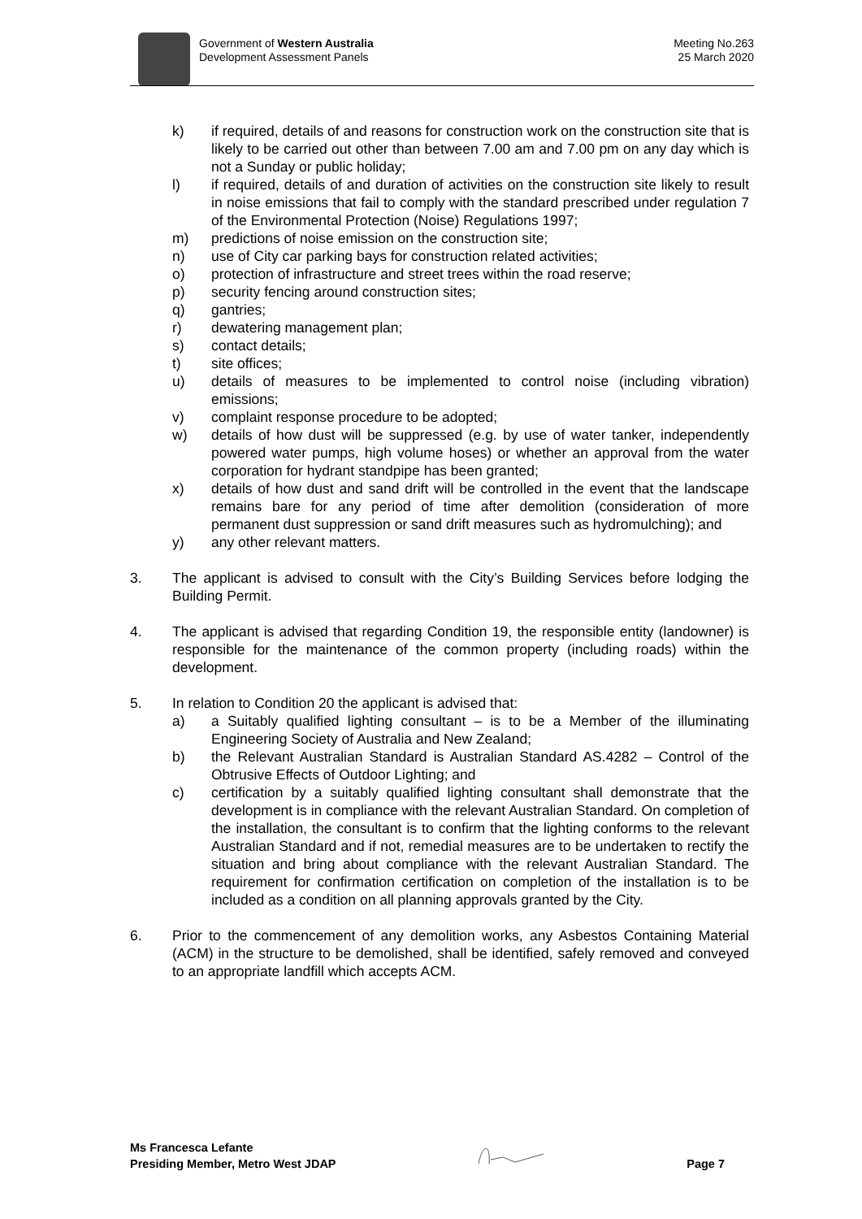Government of Western Australia
Development Assessment Panels
Meeting No.263
25 March 2020
k) if required, details of and reasons for construction work on the construction site that is likely to be carried out other than between 7.00 am and 7.00 pm on any day which is not a Sunday or public holiday;
l) if required, details of and duration of activities on the construction site likely to result in noise emissions that fail to comply with the standard prescribed under regulation 7 of the Environmental Protection (Noise) Regulations 1997;
m) predictions of noise emission on the construction site;
n) use of City car parking bays for construction related activities;
o) protection of infrastructure and street trees within the road reserve;
p) security fencing around construction sites;
q) gantries;
r) dewatering management plan;
s) contact details;
t) site offices;
u) details of measures to be implemented to control noise (including vibration) emissions;
v) complaint response procedure to be adopted;
w) details of how dust will be suppressed (e.g. by use of water tanker, independently powered water pumps, high volume hoses) or whether an approval from the water corporation for hydrant standpipe has been granted;
x) details of how dust and sand drift will be controlled in the event that the landscape remains bare for any period of time after demolition (consideration of more permanent dust suppression or sand drift measures such as hydromulching); and
y) any other relevant matters.
3. The applicant is advised to consult with the City’s Building Services before lodging the Building Permit.
4. The applicant is advised that regarding Condition 19, the responsible entity (landowner) is responsible for the maintenance of the common property (including roads) within the development.
5. In relation to Condition 20 the applicant is advised that:
a) a Suitably qualified lighting consultant – is to be a Member of the illuminating Engineering Society of Australia and New Zealand;
b) the Relevant Australian Standard is Australian Standard AS.4282 – Control of the Obtrusive Effects of Outdoor Lighting; and
c) certification by a suitably qualified lighting consultant shall demonstrate that the development is in compliance with the relevant Australian Standard. On completion of the installation, the consultant is to confirm that the lighting conforms to the relevant Australian Standard and if not, remedial measures are to be undertaken to rectify the situation and bring about compliance with the relevant Australian Standard. The requirement for confirmation certification on completion of the installation is to be included as a condition on all planning approvals granted by the City.
6. Prior to the commencement of any demolition works, any Asbestos Containing Material (ACM) in the structure to be demolished, shall be identified, safely removed and conveyed to an appropriate landfill which accepts ACM.
Ms Francesca Lefante
Presiding Member, Metro West JDAP
Page 7